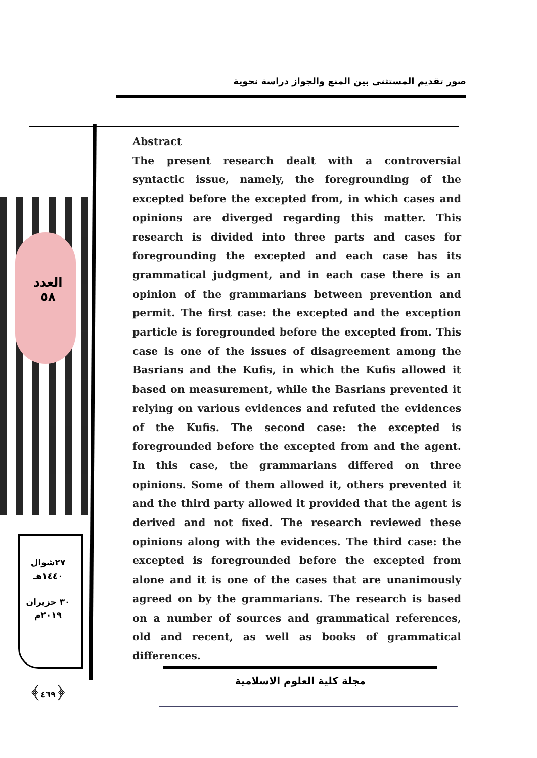صور تقديم المستثنى بين المنع والجواز دراسة نحوية
العدد
٥٨
٢٧شوال
١٤٤٠هـ
٣٠ حزيران
٢٠١٩م
﴿٤٦٩﴾
Abstract
The present research dealt with a controversial syntactic issue, namely, the foregrounding of the excepted before the excepted from, in which cases and opinions are diverged regarding this matter. This research is divided into three parts and cases for foregrounding the excepted and each case has its grammatical judgment, and in each case there is an opinion of the grammarians between prevention and permit. The first case: the excepted and the exception particle is foregrounded before the excepted from. This case is one of the issues of disagreement among the Basrians and the Kufis, in which the Kufis allowed it based on measurement, while the Basrians prevented it relying on various evidences and refuted the evidences of the Kufis. The second case: the excepted is foregrounded before the excepted from and the agent. In this case, the grammarians differed on three opinions. Some of them allowed it, others prevented it and the third party allowed it provided that the agent is derived and not fixed. The research reviewed these opinions along with the evidences. The third case: the excepted is foregrounded before the excepted from alone and it is one of the cases that are unanimously agreed on by the grammarians. The research is based on a number of sources and grammatical references, old and recent, as well as books of grammatical differences.
مجلة كلية العلوم الاسلامية